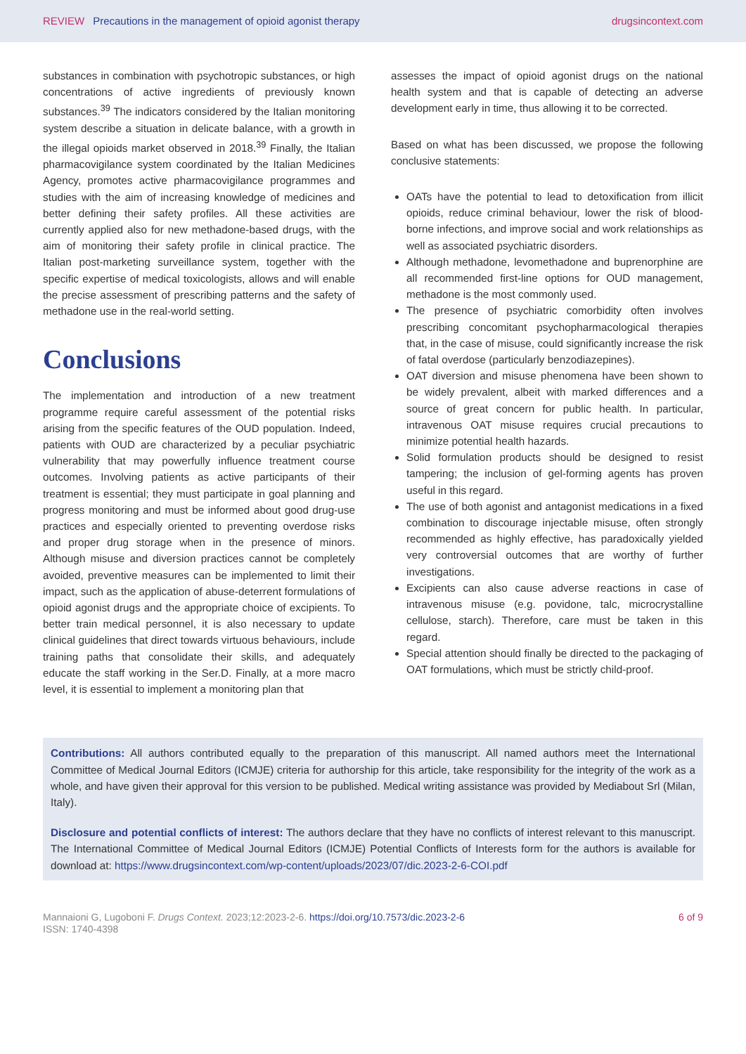REVIEW Precautions in the management of opioid agonist therapy
drugsincontext.com
substances in combination with psychotropic substances, or high concentrations of active ingredients of previously known substances.<sup>39</sup> The indicators considered by the Italian monitoring system describe a situation in delicate balance, with a growth in the illegal opioids market observed in 2018.<sup>39</sup> Finally, the Italian pharmacovigilance system coordinated by the Italian Medicines Agency, promotes active pharmacovigilance programmes and studies with the aim of increasing knowledge of medicines and better defining their safety profiles. All these activities are currently applied also for new methadone-based drugs, with the aim of monitoring their safety profile in clinical practice. The Italian post-marketing surveillance system, together with the specific expertise of medical toxicologists, allows and will enable the precise assessment of prescribing patterns and the safety of methadone use in the real-world setting.
Conclusions
The implementation and introduction of a new treatment programme require careful assessment of the potential risks arising from the specific features of the OUD population. Indeed, patients with OUD are characterized by a peculiar psychiatric vulnerability that may powerfully influence treatment course outcomes. Involving patients as active participants of their treatment is essential; they must participate in goal planning and progress monitoring and must be informed about good drug-use practices and especially oriented to preventing overdose risks and proper drug storage when in the presence of minors. Although misuse and diversion practices cannot be completely avoided, preventive measures can be implemented to limit their impact, such as the application of abuse-deterrent formulations of opioid agonist drugs and the appropriate choice of excipients. To better train medical personnel, it is also necessary to update clinical guidelines that direct towards virtuous behaviours, include training paths that consolidate their skills, and adequately educate the staff working in the Ser.D. Finally, at a more macro level, it is essential to implement a monitoring plan that
assesses the impact of opioid agonist drugs on the national health system and that is capable of detecting an adverse development early in time, thus allowing it to be corrected.
Based on what has been discussed, we propose the following conclusive statements:
OATs have the potential to lead to detoxification from illicit opioids, reduce criminal behaviour, lower the risk of blood-borne infections, and improve social and work relationships as well as associated psychiatric disorders.
Although methadone, levomethadone and buprenorphine are all recommended first-line options for OUD management, methadone is the most commonly used.
The presence of psychiatric comorbidity often involves prescribing concomitant psychopharmacological therapies that, in the case of misuse, could significantly increase the risk of fatal overdose (particularly benzodiazepines).
OAT diversion and misuse phenomena have been shown to be widely prevalent, albeit with marked differences and a source of great concern for public health. In particular, intravenous OAT misuse requires crucial precautions to minimize potential health hazards.
Solid formulation products should be designed to resist tampering; the inclusion of gel-forming agents has proven useful in this regard.
The use of both agonist and antagonist medications in a fixed combination to discourage injectable misuse, often strongly recommended as highly effective, has paradoxically yielded very controversial outcomes that are worthy of further investigations.
Excipients can also cause adverse reactions in case of intravenous misuse (e.g. povidone, talc, microcrystalline cellulose, starch). Therefore, care must be taken in this regard.
Special attention should finally be directed to the packaging of OAT formulations, which must be strictly child-proof.
Contributions: All authors contributed equally to the preparation of this manuscript. All named authors meet the International Committee of Medical Journal Editors (ICMJE) criteria for authorship for this article, take responsibility for the integrity of the work as a whole, and have given their approval for this version to be published. Medical writing assistance was provided by Mediabout Srl (Milan, Italy).
Disclosure and potential conflicts of interest: The authors declare that they have no conflicts of interest relevant to this manuscript. The International Committee of Medical Journal Editors (ICMJE) Potential Conflicts of Interests form for the authors is available for download at: https://www.drugsincontext.com/wp-content/uploads/2023/07/dic.2023-2-6-COI.pdf
Mannaioni G, Lugoboni F. Drugs Context. 2023;12:2023-2-6. https://doi.org/10.7573/dic.2023-2-6
ISSN: 1740-4398
6 of 9